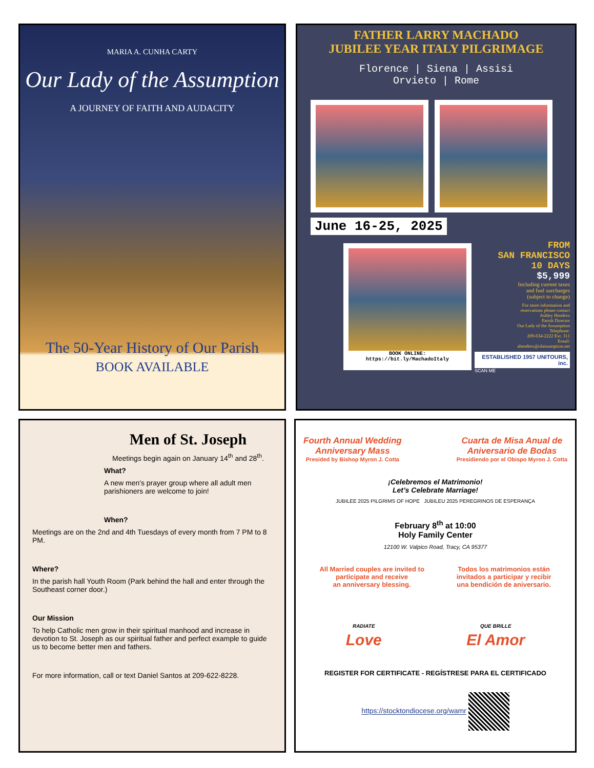MARIA A. CUNHA CARTY
Our Lady of the Assumption
A JOURNEY OF FAITH AND AUDACITY
The 50-Year History of Our Parish
BOOK AVAILABLE
FATHER LARRY MACHADO
JUBILEE YEAR ITALY PILGRIMAGE
Florence | Siena | Assisi
Orvieto | Rome
June 16-25, 2025
BOOK ONLINE:
https://bit.ly/MachadoItaly
FROM
SAN FRANCISCO
10 DAYS
$5,999
Including current taxes
and fuel surcharges
(subject to change)
For more information and
reservations please contact
Ashley Hendrex
Parish Director
Our Lady of the Assumption
Telephone:
209-634-2222 Ext. 311
Email:
ahendrex@olassumption.net
ESTABLISHED 1957 UNITOURS, inc.
SCAN ME
Men of St. Joseph
Meetings begin again on January 14<sup>th</sup> and 28<sup>th</sup>.
What?
A new men's prayer group where all adult men parishioners are welcome to join!
When?
Meetings are on the 2nd and 4th Tuesdays of every month from 7 PM to 8 PM.
Where?
In the parish hall Youth Room (Park behind the hall and enter through the Southeast corner door.)
Our Mission
To help Catholic men grow in their spiritual manhood and increase in devotion to St. Joseph as our spiritual father and perfect example to guide us to become better men and fathers.
For more information, call or text Daniel Santos at 209-622-8228.
Fourth Annual Wedding
Anniversary Mass
Presided by Bishop Myron J. Cotta
Cuarta de Misa Anual de
Aniversario de Bodas
Presidiendo por el Obispo Myron J. Cotta
¡Celebremos el Matrimonio!
Let’s Celebrate Marriage!
JUBILEE 2025 PILGRIMS OF HOPE JUBILEU 2025 PEREGRINOS DE ESPERANÇA
February 8<sup>th</sup> at 10:00
Holy Family Center
12100 W. Valpico Road, Tracy, CA 95377
All Married couples are invited to
participate and receive
an anniversary blessing.
Todos los matrimonios están
invitados a participar y recibir
una bendición de aniversario.
RADIATE
Love
QUE BRILLE
El Amor
REGISTER FOR CERTIFICATE - REGÍSTRESE PARA EL CERTIFICADO
https://stocktondiocese.org/wamr